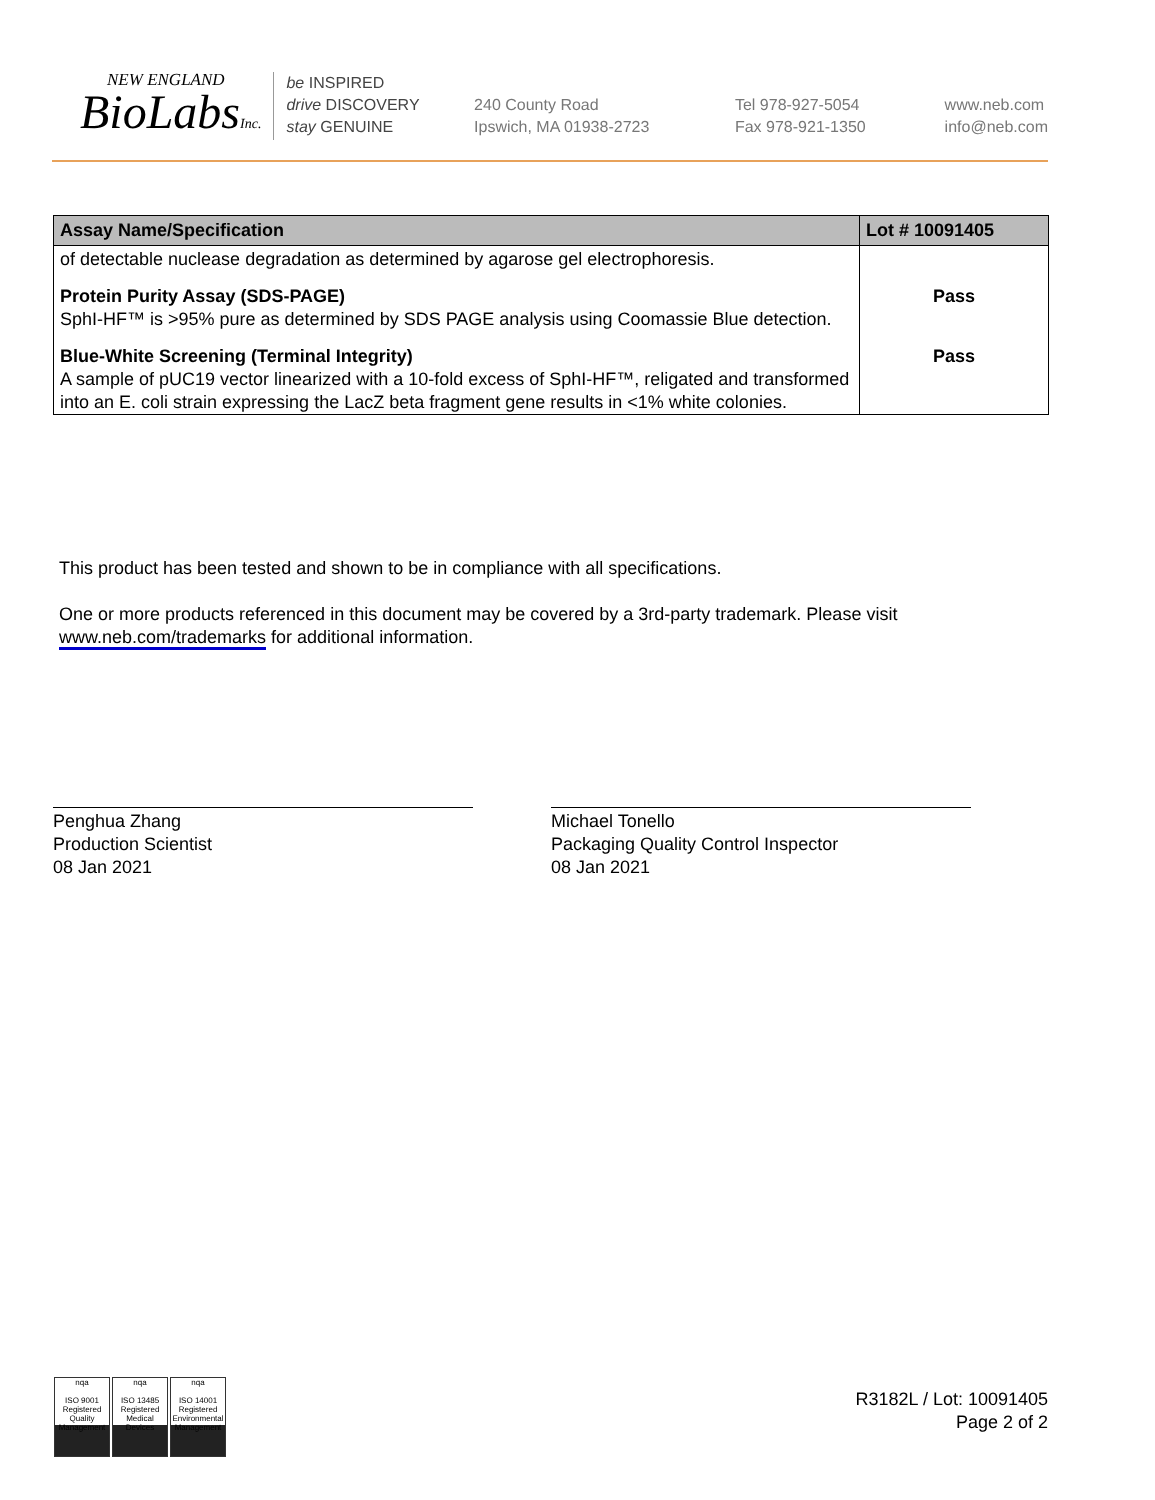NEW ENGLAND
BioLabsInc.
be INSPIRED
drive DISCOVERY
stay GENUINE
240 County Road
Ipswich, MA 01938-2723
Tel 978-927-5054
Fax 978-921-1350
www.neb.com
info@neb.com
| Assay Name/Specification | Lot # 10091405 |
| --- | --- |
| of detectable nuclease degradation as determined by agarose gel electrophoresis. | |
| Protein Purity Assay (SDS-PAGE) SphI-HF™ is >95% pure as determined by SDS PAGE analysis using Coomassie Blue detection. | Pass |
| Blue-White Screening (Terminal Integrity) A sample of pUC19 vector linearized with a 10-fold excess of SphI-HF™, religated and transformed into an E. coli strain expressing the LacZ beta fragment gene results in <1% white colonies. | Pass |
This product has been tested and shown to be in compliance with all specifications.
One or more products referenced in this document may be covered by a 3rd-party trademark. Please visit
www.neb.com/trademarks for additional information.
Penghua Zhang
Production Scientist
08 Jan 2021
Michael Tonello
Packaging Quality Control Inspector
08 Jan 2021
nqa
ISO 9001 Registered
Quality Management
nqa
ISO 13485 Registered
Medical Devices
nqa
ISO 14001 Registered
Environmental Management
R3182L / Lot: 10091405
Page 2 of 2